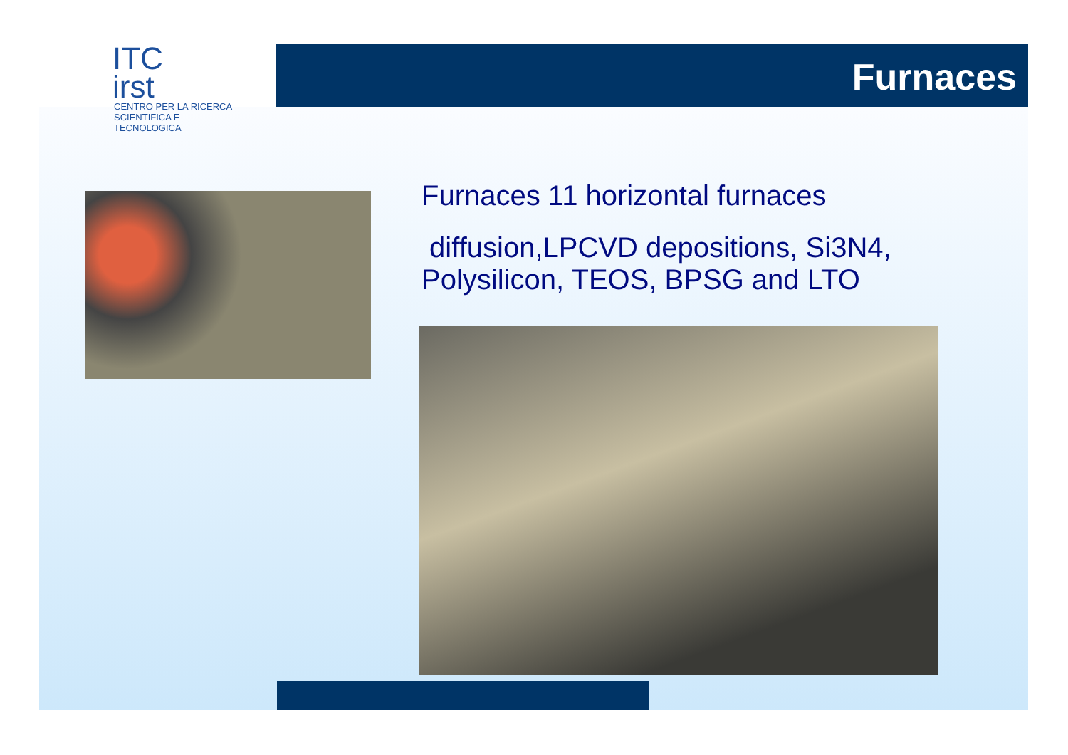ITC
irst
CENTRO PER LA RICERCA
SCIENTIFICA E TECNOLOGICA
Furnaces
Furnaces 11 horizontal furnaces
diffusion,LPCVD depositions, Si3N4,
Polysilicon, TEOS, BPSG and LTO